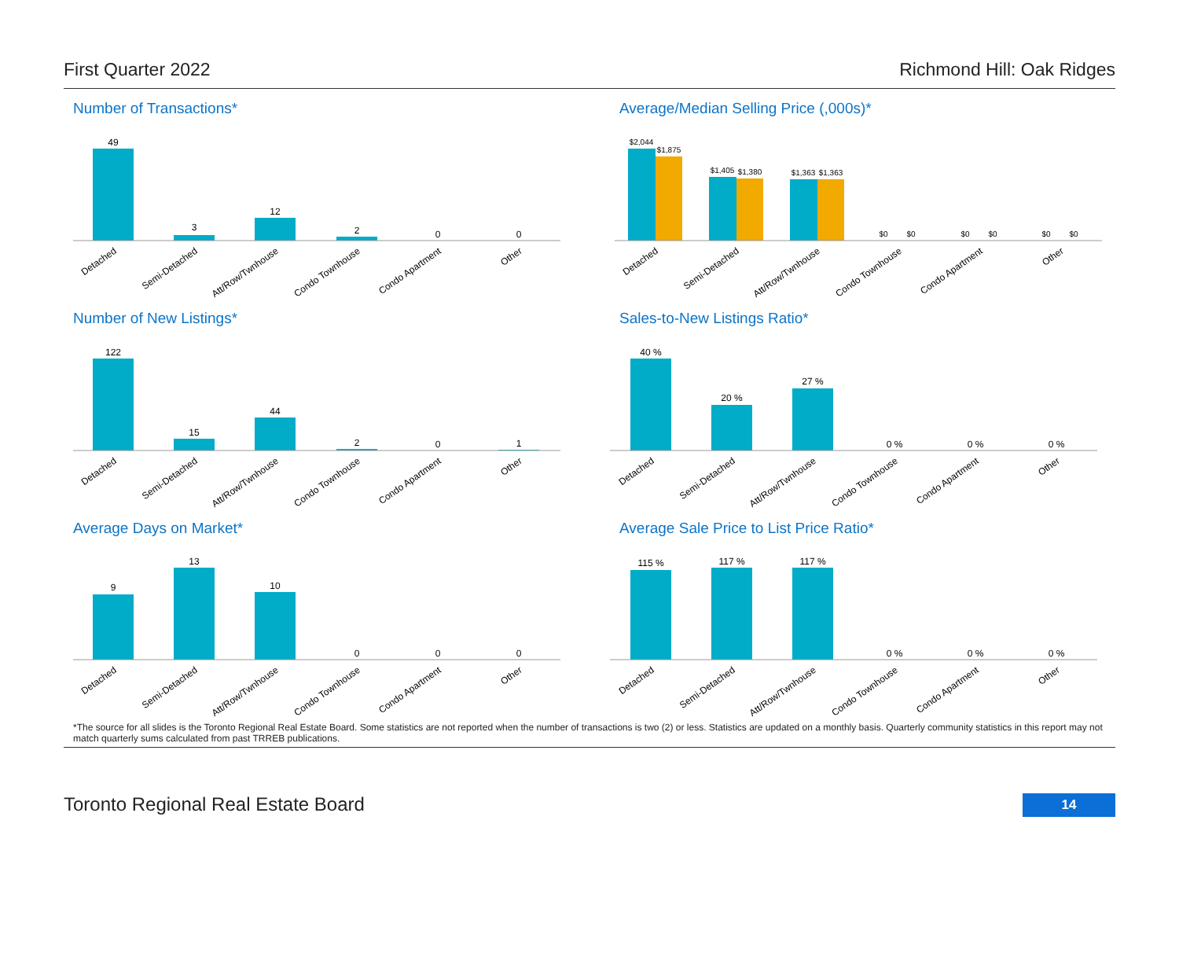First Quarter 2022 Richmond Hill: Oak Ridges
Number of Transactions*
49
3
12
2
0
0
Detached
Semi-Detached
Att/Row/Twnhouse
Condo Townhouse
Condo Apartment
Other
Average/Median Selling Price (,000s)*
$2,044
$1,875
$1,405
$1,380
$1,363
$1,363
$0
$0
$0
$0
$0
$0
Detached
Semi-Detached
Att/Row/Twnhouse
Condo Townhouse
Condo Apartment
Other
Number of New Listings*
122
15
44
2
0
1
Detached
Semi-Detached
Att/Row/Twnhouse
Condo Townhouse
Condo Apartment
Other
Sales-to-New Listings Ratio*
40 %
20 %
27 %
0 %
0 %
0 %
Detached
Semi-Detached
Att/Row/Twnhouse
Condo Townhouse
Condo Apartment
Other
Average Days on Market*
9
13
10
0
0
0
Detached
Semi-Detached
Att/Row/Twnhouse
Condo Townhouse
Condo Apartment
Other
Average Sale Price to List Price Ratio*
115 %
117 %
117 %
0 %
0 %
0 %
Detached
Semi-Detached
Att/Row/Twnhouse
Condo Townhouse
Condo Apartment
Other
*The source for all slides is the Toronto Regional Real Estate Board. Some statistics are not reported when the number of transactions is two (2) or less. Statistics are updated on a monthly basis. Quarterly community statistics in this report may not match quarterly sums calculated from past TRREB publications.
Toronto Regional Real Estate Board 14